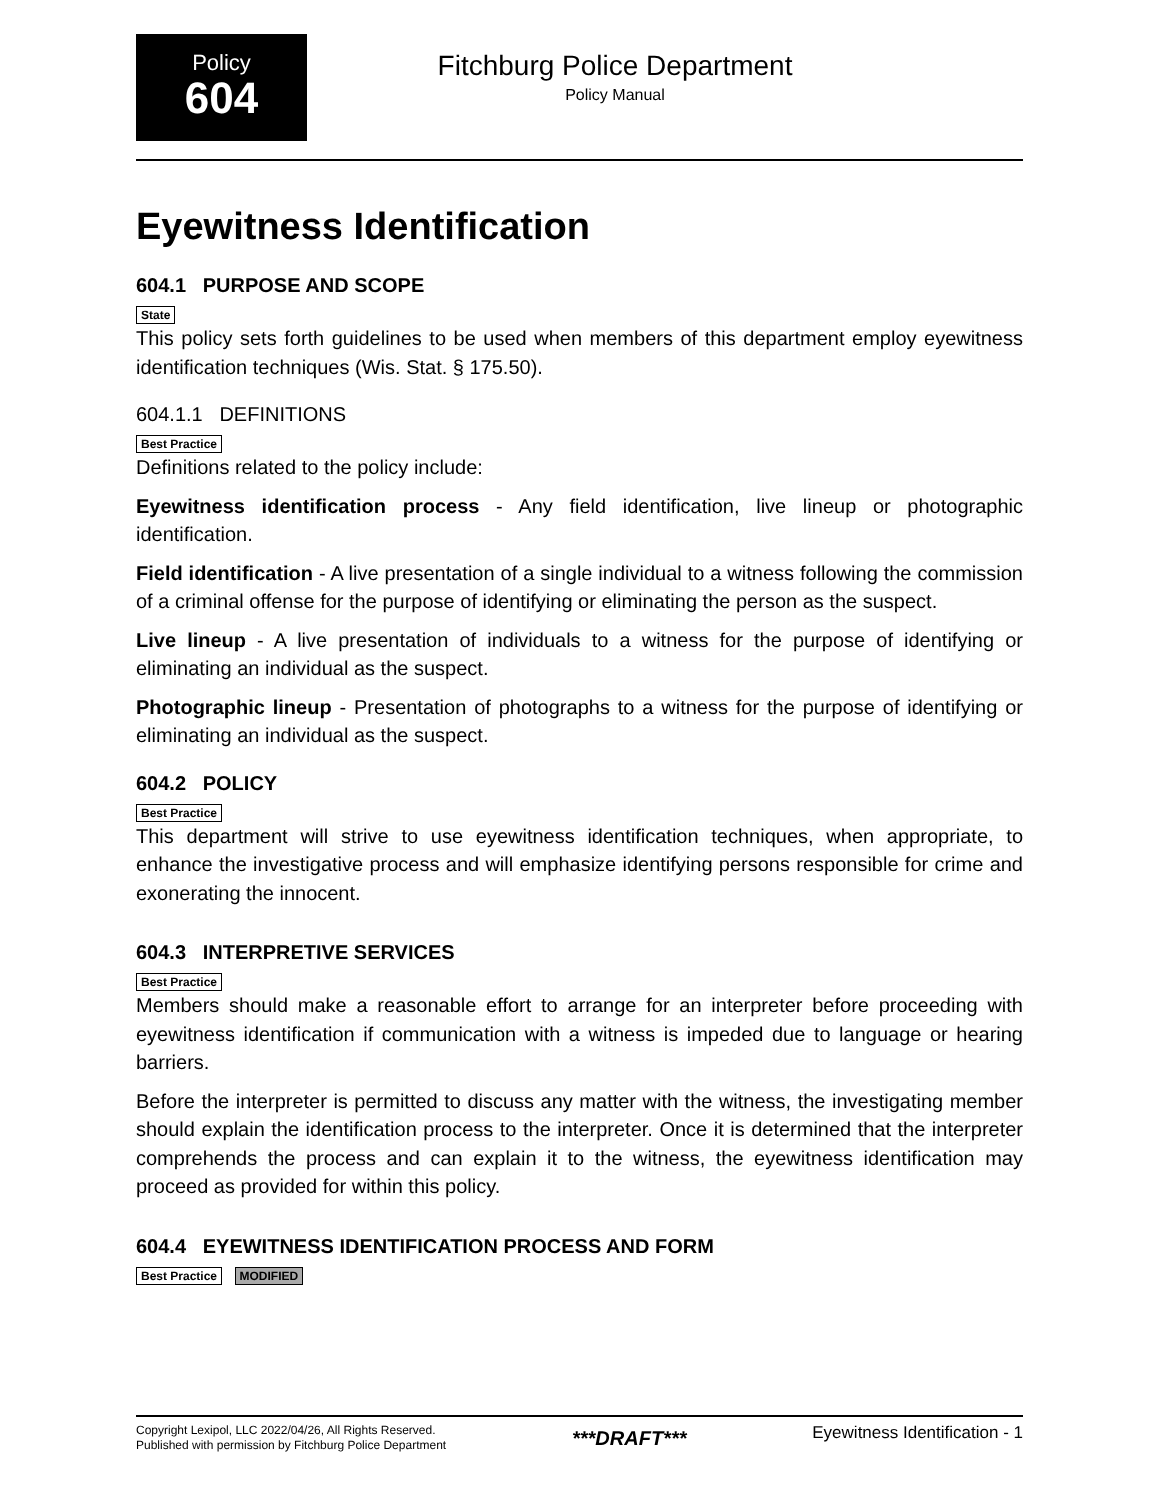Policy
604
Fitchburg Police Department
Policy Manual
Eyewitness Identification
604.1 PURPOSE AND SCOPE
State
This policy sets forth guidelines to be used when members of this department employ eyewitness identification techniques (Wis. Stat. § 175.50).
604.1.1 DEFINITIONS
Best Practice
Definitions related to the policy include:
Eyewitness identification process - Any field identification, live lineup or photographic identification.
Field identification - A live presentation of a single individual to a witness following the commission of a criminal offense for the purpose of identifying or eliminating the person as the suspect.
Live lineup - A live presentation of individuals to a witness for the purpose of identifying or eliminating an individual as the suspect.
Photographic lineup - Presentation of photographs to a witness for the purpose of identifying or eliminating an individual as the suspect.
604.2 POLICY
Best Practice
This department will strive to use eyewitness identification techniques, when appropriate, to enhance the investigative process and will emphasize identifying persons responsible for crime and exonerating the innocent.
604.3 INTERPRETIVE SERVICES
Best Practice
Members should make a reasonable effort to arrange for an interpreter before proceeding with eyewitness identification if communication with a witness is impeded due to language or hearing barriers.
Before the interpreter is permitted to discuss any matter with the witness, the investigating member should explain the identification process to the interpreter. Once it is determined that the interpreter comprehends the process and can explain it to the witness, the eyewitness identification may proceed as provided for within this policy.
604.4 EYEWITNESS IDENTIFICATION PROCESS AND FORM
Best Practice MODIFIED
Copyright Lexipol, LLC 2022/04/26, All Rights Reserved.
Published with permission by Fitchburg Police Department
***DRAFT***
Eyewitness Identification - 1